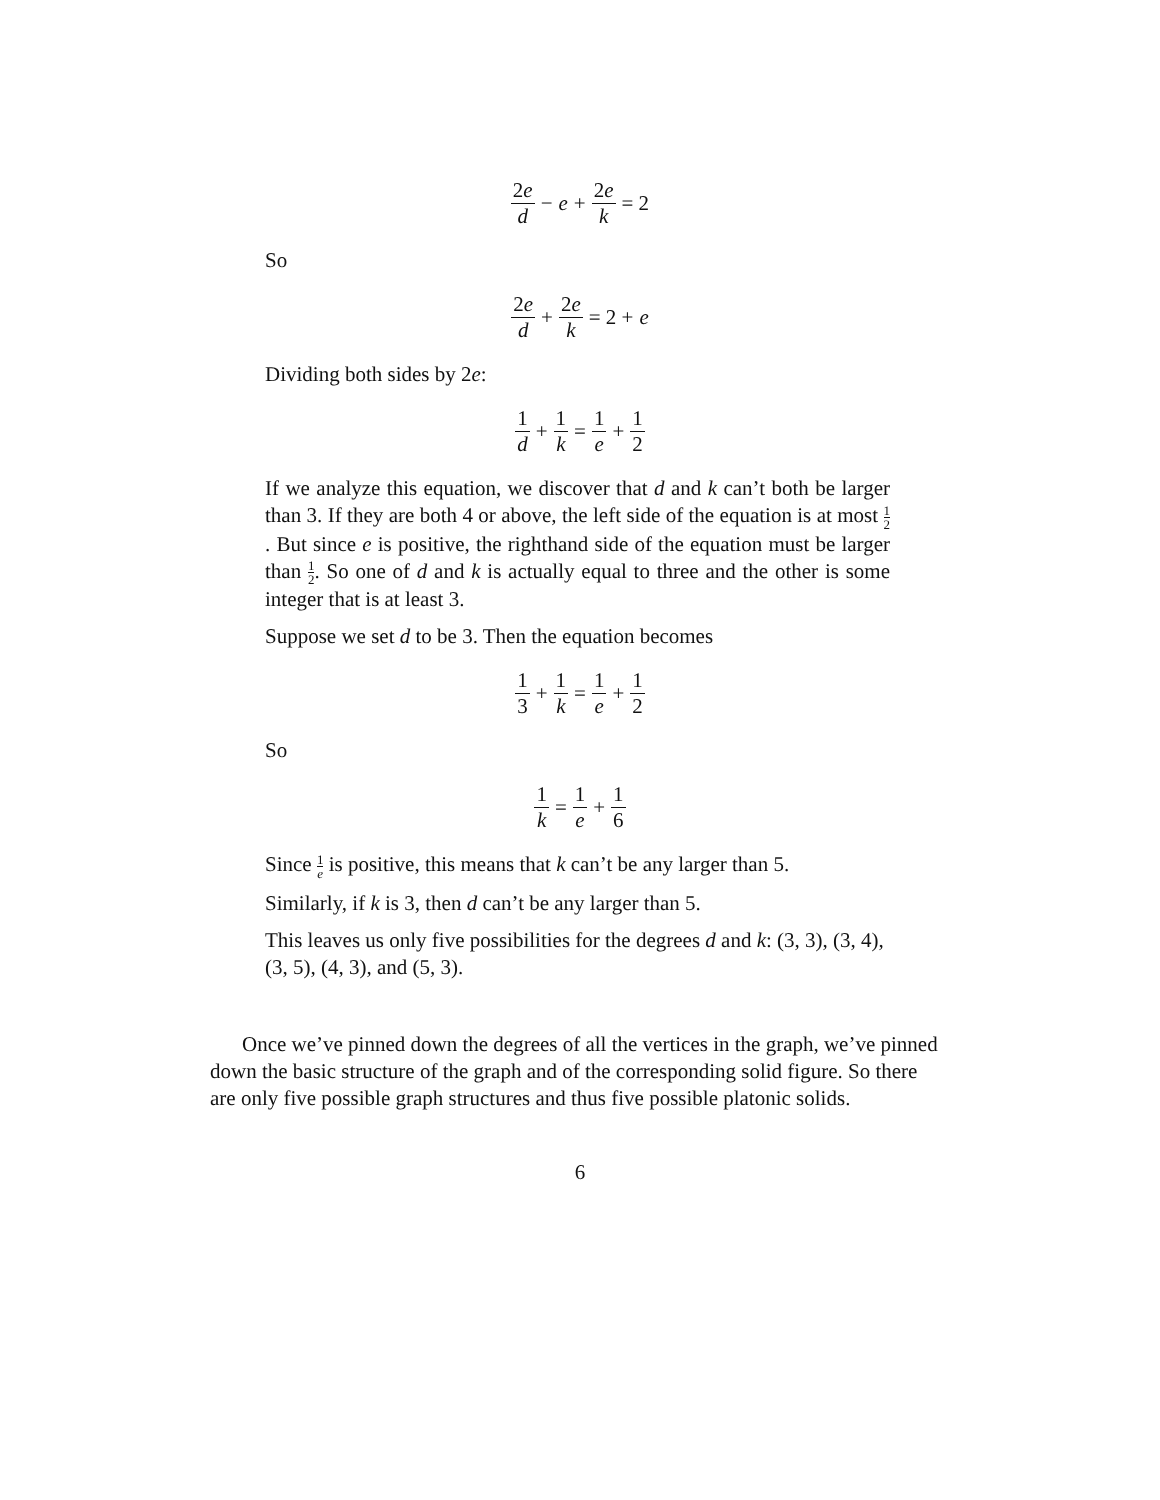2e d − e + 2e k = 2
So
2e d + 2e k = 2 + e
Dividing both sides by 2e:
1 d + 1 k = 1 e + 1 2
If we analyze this equation, we discover that d and k can’t both be larger than 3. If they are both 4 or above, the left side of the equation is at most 1 2. But since e is positive, the righthand side of the equation must be larger than 1 2. So one of d and k is actually equal to three and the other is some integer that is at least 3.
Suppose we set d to be 3. Then the equation becomes
1 3 + 1 k = 1 e + 1 2
So
1 k = 1 e + 1 6
Since 1 e is positive, this means that k can’t be any larger than 5.
Similarly, if k is 3, then d can’t be any larger than 5.
This leaves us only five possibilities for the degrees d and k: (3, 3), (3, 4), (3, 5), (4, 3), and (5, 3).
Once we’ve pinned down the degrees of all the vertices in the graph, we’ve pinned down the basic structure of the graph and of the corresponding solid figure. So there are only five possible graph structures and thus five possible platonic solids.
6